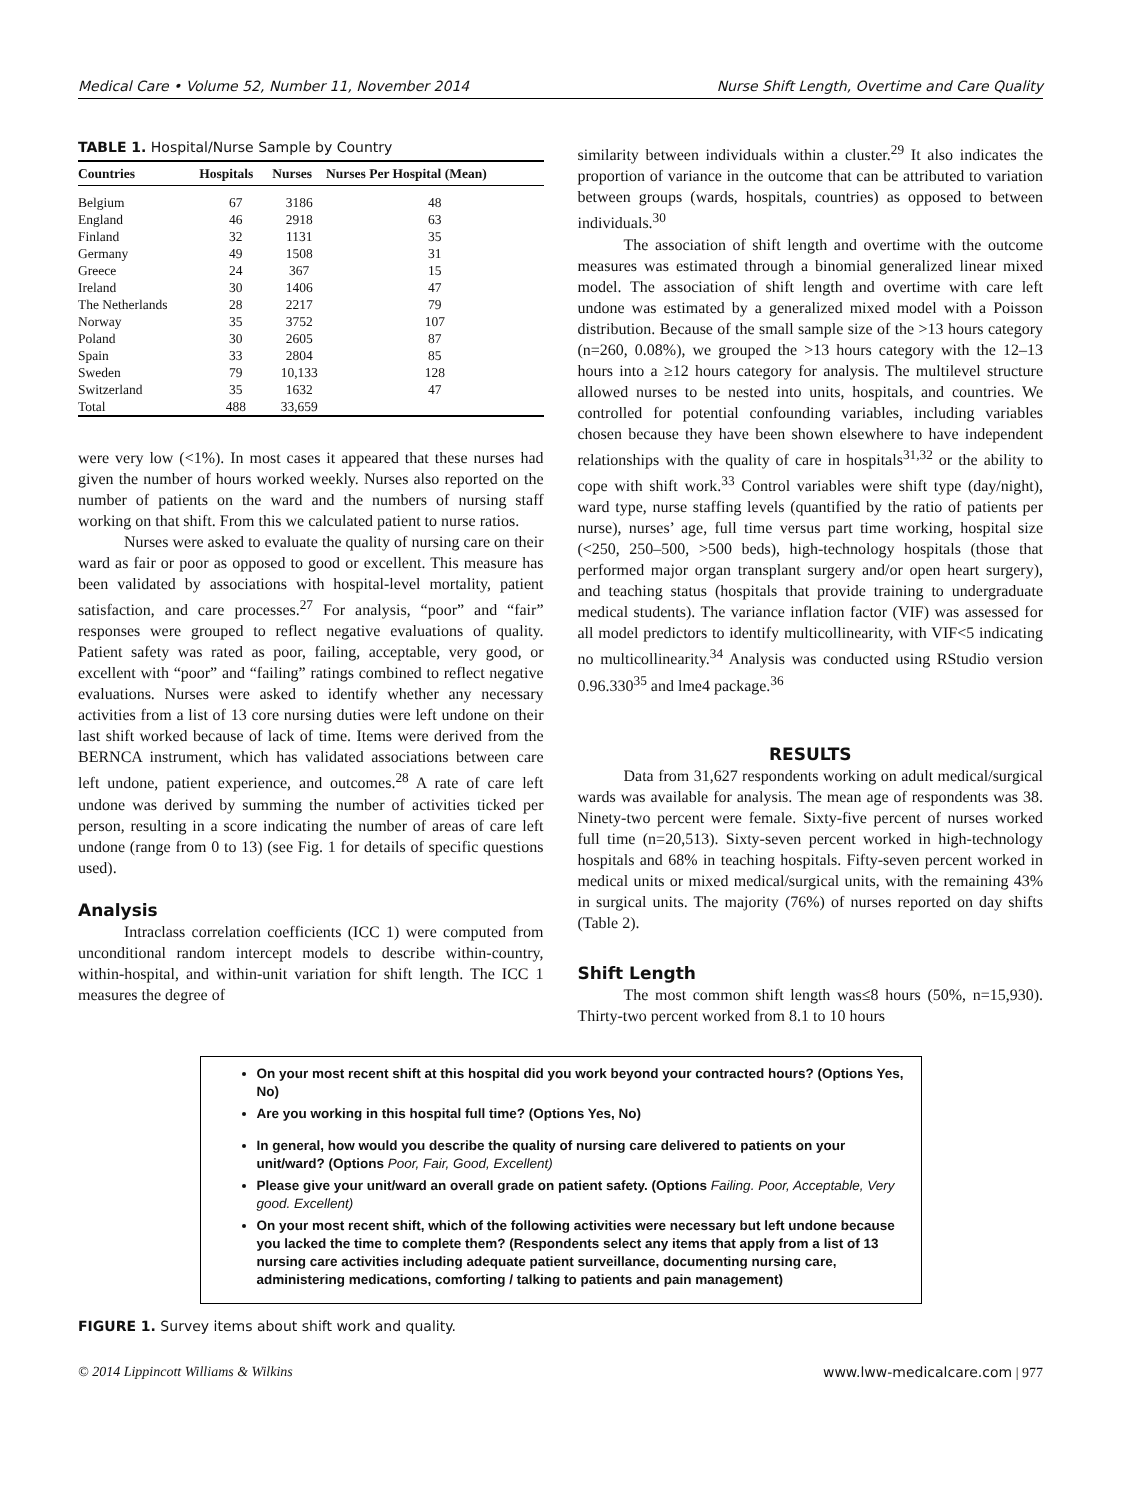Medical Care • Volume 52, Number 11, November 2014 Nurse Shift Length, Overtime and Care Quality
TABLE 1. Hospital/Nurse Sample by Country
| Countries | Hospitals | Nurses | Nurses Per Hospital (Mean) |
| --- | --- | --- | --- |
| Belgium | 67 | 3186 | 48 |
| England | 46 | 2918 | 63 |
| Finland | 32 | 1131 | 35 |
| Germany | 49 | 1508 | 31 |
| Greece | 24 | 367 | 15 |
| Ireland | 30 | 1406 | 47 |
| The Netherlands | 28 | 2217 | 79 |
| Norway | 35 | 3752 | 107 |
| Poland | 30 | 2605 | 87 |
| Spain | 33 | 2804 | 85 |
| Sweden | 79 | 10,133 | 128 |
| Switzerland | 35 | 1632 | 47 |
| Total | 488 | 33,659 | |
were very low (<1%). In most cases it appeared that these nurses had given the number of hours worked weekly. Nurses also reported on the number of patients on the ward and the numbers of nursing staff working on that shift. From this we calculated patient to nurse ratios.
Nurses were asked to evaluate the quality of nursing care on their ward as fair or poor as opposed to good or excellent. This measure has been validated by associations with hospital-level mortality, patient satisfaction, and care processes.<sup>27</sup> For analysis, “poor” and “fair” responses were grouped to reflect negative evaluations of quality. Patient safety was rated as poor, failing, acceptable, very good, or excellent with “poor” and “failing” ratings combined to reflect negative evaluations. Nurses were asked to identify whether any necessary activities from a list of 13 core nursing duties were left undone on their last shift worked because of lack of time. Items were derived from the BERNCA instrument, which has validated associations between care left undone, patient experience, and outcomes.<sup>28</sup> A rate of care left undone was derived by summing the number of activities ticked per person, resulting in a score indicating the number of areas of care left undone (range from 0 to 13) (see Fig. 1 for details of specific questions used).
Analysis
Intraclass correlation coefficients (ICC 1) were computed from unconditional random intercept models to describe within-country, within-hospital, and within-unit variation for shift length. The ICC 1 measures the degree of
similarity between individuals within a cluster.<sup>29</sup> It also indicates the proportion of variance in the outcome that can be attributed to variation between groups (wards, hospitals, countries) as opposed to between individuals.<sup>30</sup>
The association of shift length and overtime with the outcome measures was estimated through a binomial generalized linear mixed model. The association of shift length and overtime with care left undone was estimated by a generalized mixed model with a Poisson distribution. Because of the small sample size of the >13 hours category (n=260, 0.08%), we grouped the >13 hours category with the 12–13 hours into a ≥12 hours category for analysis. The multilevel structure allowed nurses to be nested into units, hospitals, and countries. We controlled for potential confounding variables, including variables chosen because they have been shown elsewhere to have independent relationships with the quality of care in hospitals<sup>31,32</sup> or the ability to cope with shift work.<sup>33</sup> Control variables were shift type (day/night), ward type, nurse staffing levels (quantified by the ratio of patients per nurse), nurses’ age, full time versus part time working, hospital size (<250, 250–500, >500 beds), high-technology hospitals (those that performed major organ transplant surgery and/or open heart surgery), and teaching status (hospitals that provide training to undergraduate medical students). The variance inflation factor (VIF) was assessed for all model predictors to identify multicollinearity, with VIF<5 indicating no multicollinearity.<sup>34</sup> Analysis was conducted using RStudio version 0.96.330<sup>35</sup> and lme4 package.<sup>36</sup>
RESULTS
Data from 31,627 respondents working on adult medical/surgical wards was available for analysis. The mean age of respondents was 38. Ninety-two percent were female. Sixty-five percent of nurses worked full time (n=20,513). Sixty-seven percent worked in high-technology hospitals and 68% in teaching hospitals. Fifty-seven percent worked in medical units or mixed medical/surgical units, with the remaining 43% in surgical units. The majority (76%) of nurses reported on day shifts (Table 2).
Shift Length
The most common shift length was≤8 hours (50%, n=15,930). Thirty-two percent worked from 8.1 to 10 hours
On your most recent shift at this hospital did you work beyond your contracted hours? (Options Yes, No)
Are you working in this hospital full time? (Options Yes, No)
In general, how would you describe the quality of nursing care delivered to patients on your unit/ward? (Options Poor, Fair, Good, Excellent)
Please give your unit/ward an overall grade on patient safety. (Options Failing. Poor, Acceptable, Very good. Excellent)
On your most recent shift, which of the following activities were necessary but left undone because you lacked the time to complete them? (Respondents select any items that apply from a list of 13 nursing care activities including adequate patient surveillance, documenting nursing care, administering medications, comforting / talking to patients and pain management)
FIGURE 1. Survey items about shift work and quality.
© 2014 Lippincott Williams & Wilkins www.lww-medicalcare.com | 977